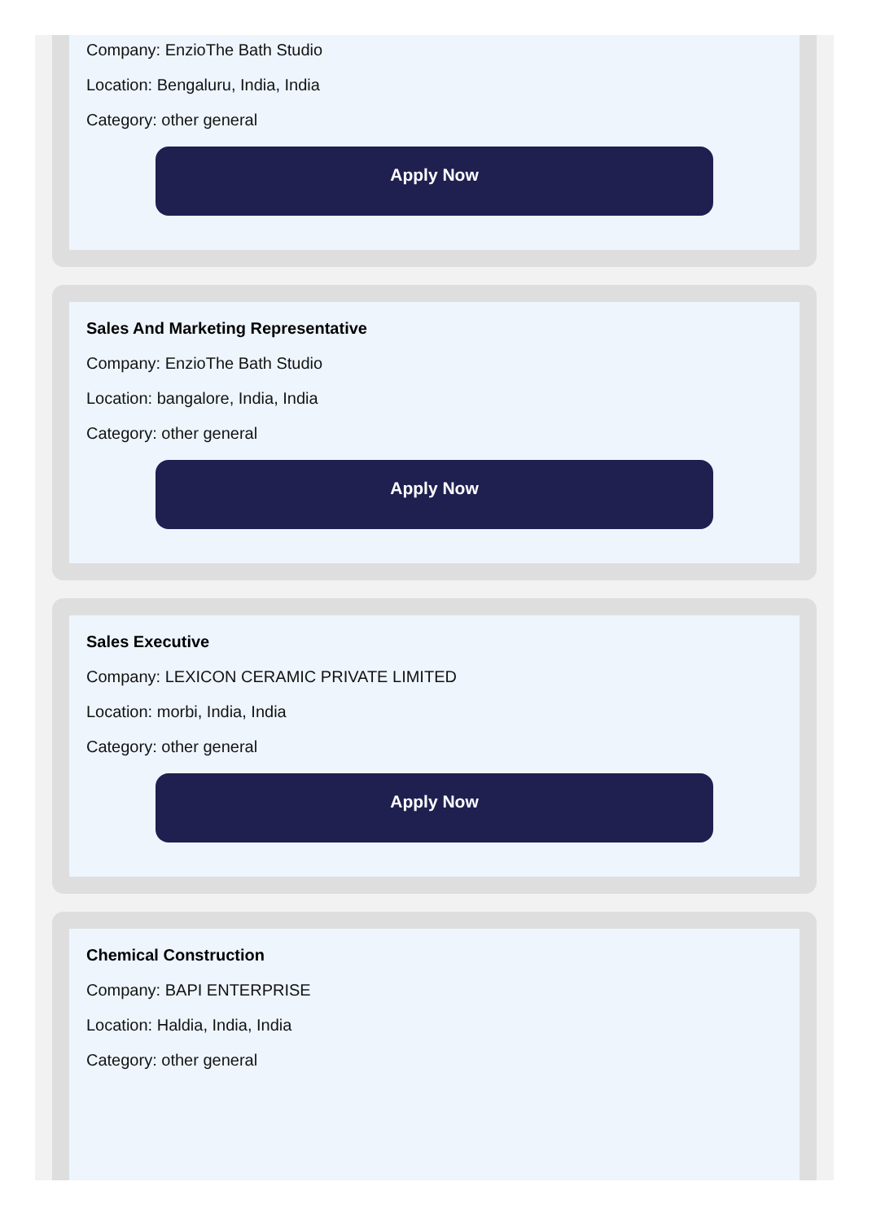Company: EnzioThe Bath Studio
Location: Bengaluru, India, India
Category: other general
Apply Now
Sales And Marketing Representative
Company: EnzioThe Bath Studio
Location: bangalore, India, India
Category: other general
Apply Now
Sales Executive
Company: LEXICON CERAMIC PRIVATE LIMITED
Location: morbi, India, India
Category: other general
Apply Now
Chemical Construction
Company: BAPI ENTERPRISE
Location: Haldia, India, India
Category: other general